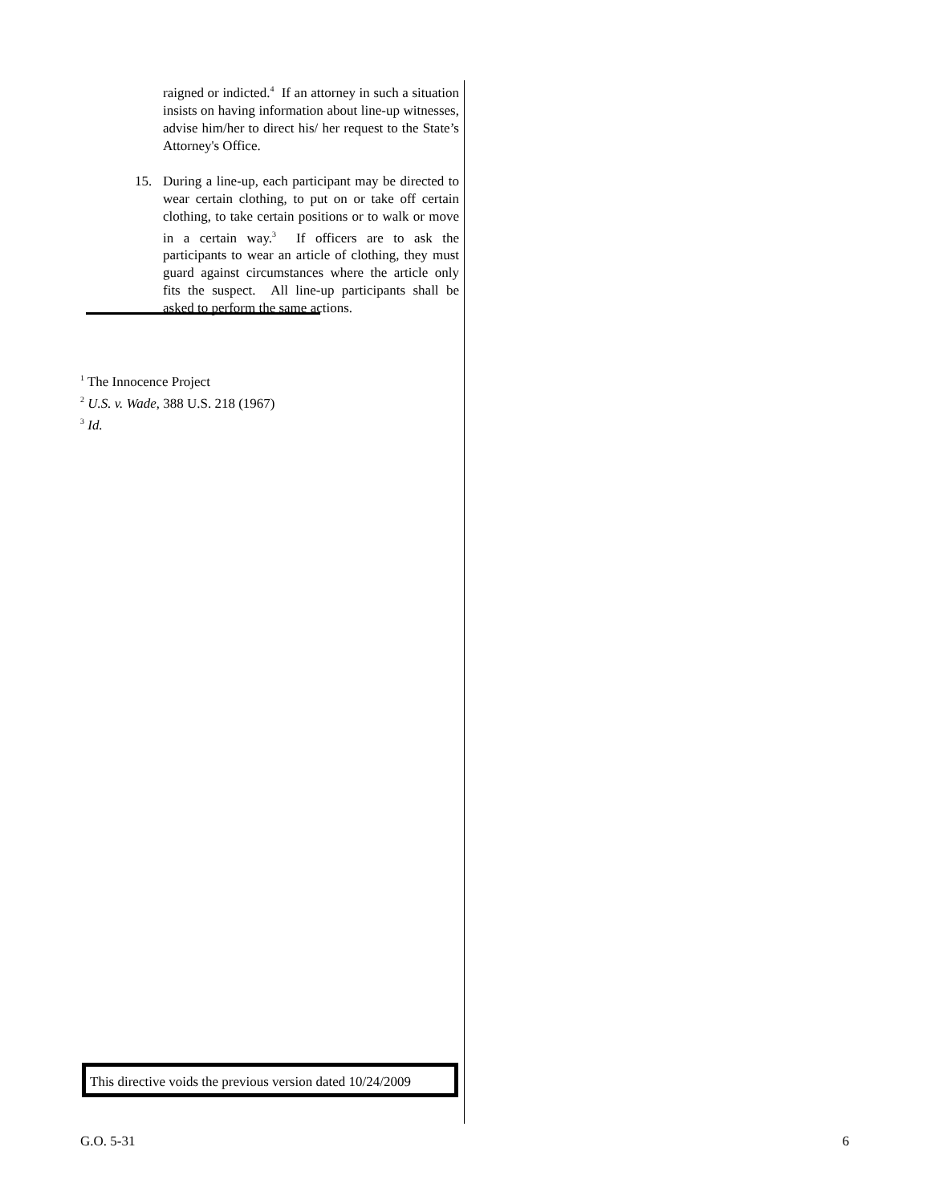raigned or indicted.<sup>4</sup> If an attorney in such a situation insists on having information about line-up witnesses, advise him/her to direct his/ her request to the State’s Attorney's Office.
15. During a line-up, each participant may be directed to wear certain clothing, to put on or take off certain clothing, to take certain positions or to walk or move in a certain way.<sup>3</sup> If officers are to ask the participants to wear an article of clothing, they must guard against circumstances where the article only fits the suspect. All line-up participants shall be asked to perform the same actions.
<sup>1</sup> The Innocence Project
<sup>2</sup> U.S. v. Wade, 388 U.S. 218 (1967)
<sup>3</sup> Id.
This directive voids the previous version dated 10/24/2009
G.O. 5-31 6